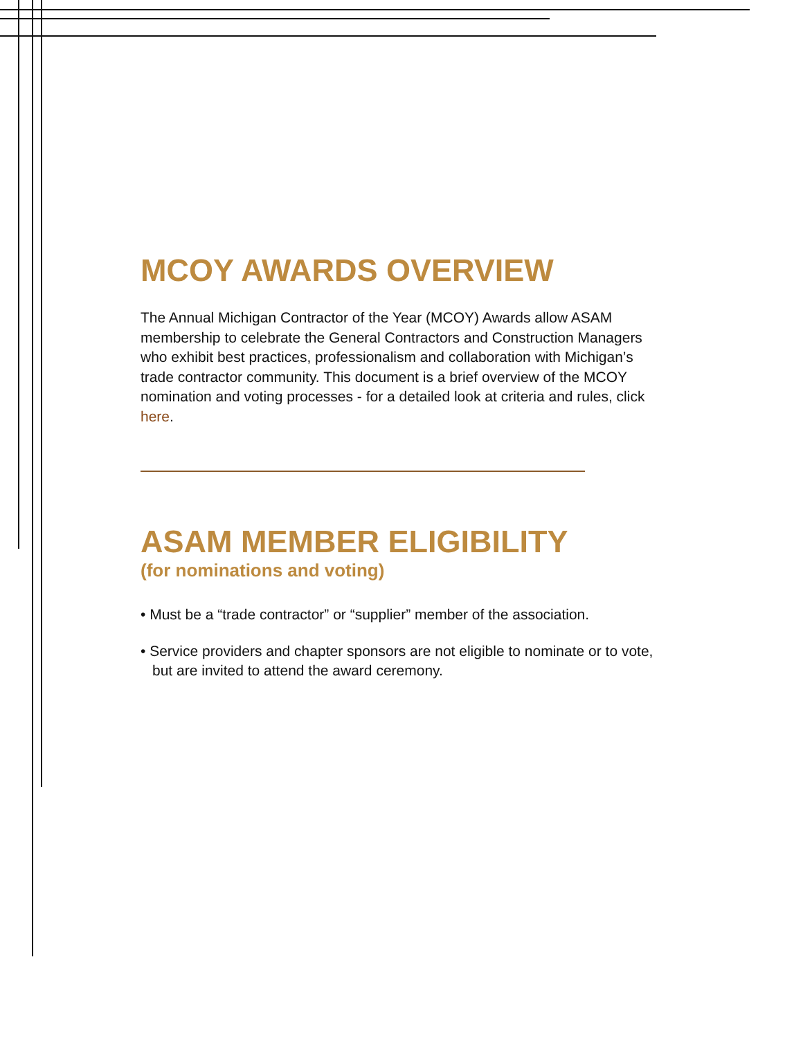MCOY AWARDS OVERVIEW
The Annual Michigan Contractor of the Year (MCOY) Awards allow ASAM membership to celebrate the General Contractors and Construction Managers who exhibit best practices, professionalism and collaboration with Michigan’s trade contractor community. This document is a brief overview of the MCOY nomination and voting processes - for a detailed look at criteria and rules, click here.
ASAM MEMBER ELIGIBILITY
(for nominations and voting)
• Must be a “trade contractor” or “supplier” member of the association.
• Service providers and chapter sponsors are not eligible to nominate or to vote, but are invited to attend the award ceremony.